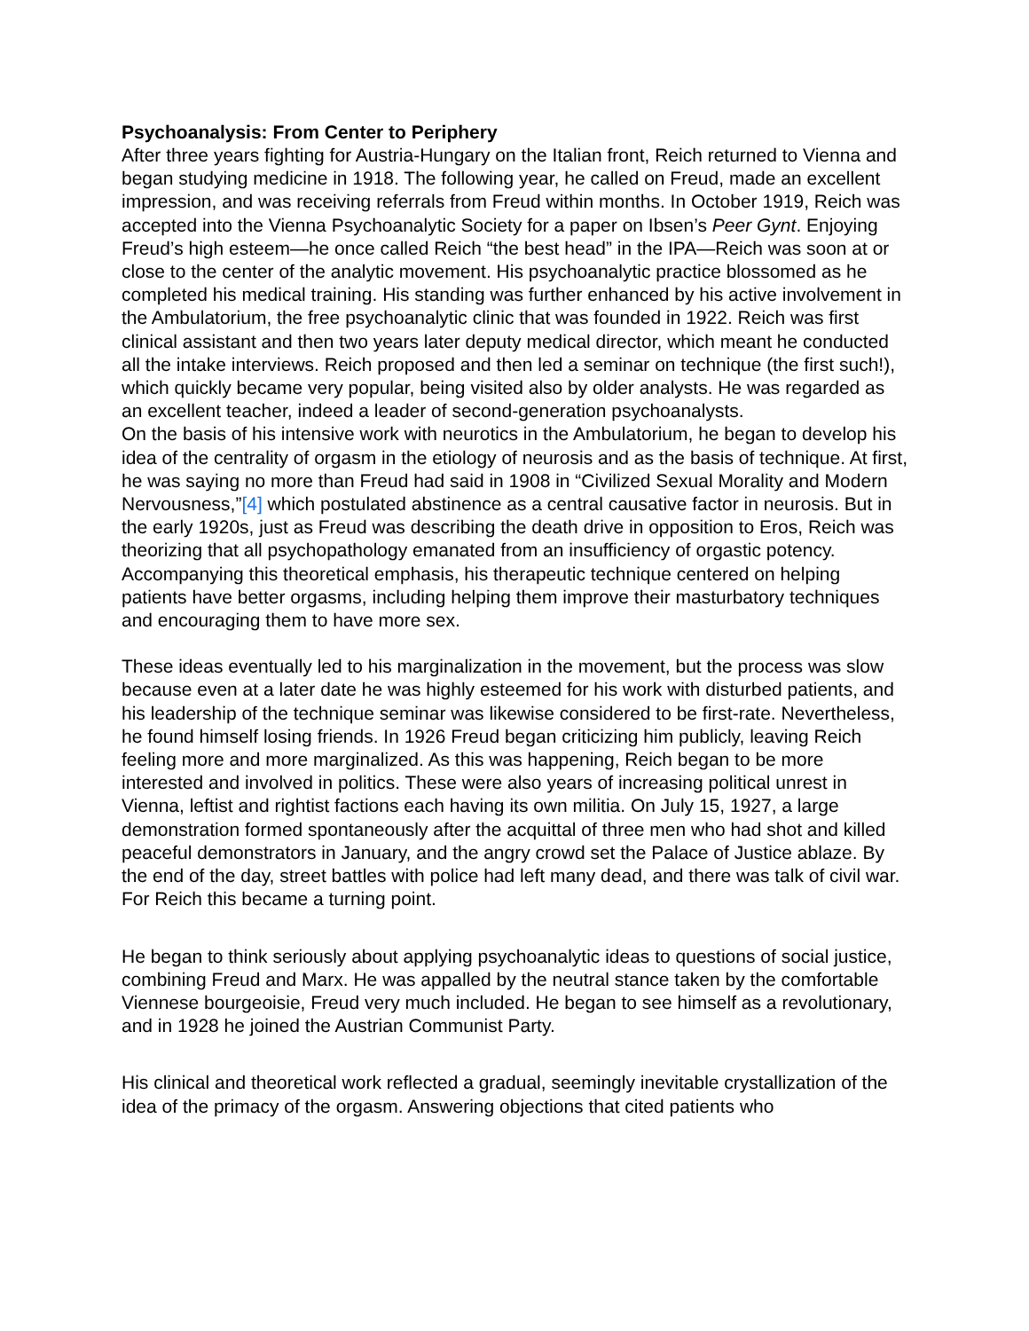Psychoanalysis: From Center to Periphery
After three years fighting for Austria-Hungary on the Italian front, Reich returned to Vienna and began studying medicine in 1918. The following year, he called on Freud, made an excellent impression, and was receiving referrals from Freud within months. In October 1919, Reich was accepted into the Vienna Psychoanalytic Society for a paper on Ibsen’s Peer Gynt. Enjoying Freud’s high esteem—he once called Reich “the best head” in the IPA—Reich was soon at or close to the center of the analytic movement. His psychoanalytic practice blossomed as he completed his medical training. His standing was further enhanced by his active involvement in the Ambulatorium, the free psychoanalytic clinic that was founded in 1922. Reich was first clinical assistant and then two years later deputy medical director, which meant he conducted all the intake interviews. Reich proposed and then led a seminar on technique (the first such!), which quickly became very popular, being visited also by older analysts. He was regarded as an excellent teacher, indeed a leader of second-generation psychoanalysts.
On the basis of his intensive work with neurotics in the Ambulatorium, he began to develop his idea of the centrality of orgasm in the etiology of neurosis and as the basis of technique. At first, he was saying no more than Freud had said in 1908 in “Civilized Sexual Morality and Modern Nervousness,”[4] which postulated abstinence as a central causative factor in neurosis. But in the early 1920s, just as Freud was describing the death drive in opposition to Eros, Reich was theorizing that all psychopathology emanated from an insufficiency of orgastic potency. Accompanying this theoretical emphasis, his therapeutic technique centered on helping patients have better orgasms, including helping them improve their masturbatory techniques and encouraging them to have more sex.
These ideas eventually led to his marginalization in the movement, but the process was slow because even at a later date he was highly esteemed for his work with disturbed patients, and his leadership of the technique seminar was likewise considered to be first-rate. Nevertheless, he found himself losing friends. In 1926 Freud began criticizing him publicly, leaving Reich feeling more and more marginalized. As this was happening, Reich began to be more interested and involved in politics. These were also years of increasing political unrest in Vienna, leftist and rightist factions each having its own militia. On July 15, 1927, a large demonstration formed spontaneously after the acquittal of three men who had shot and killed peaceful demonstrators in January, and the angry crowd set the Palace of Justice ablaze. By the end of the day, street battles with police had left many dead, and there was talk of civil war. For Reich this became a turning point.
He began to think seriously about applying psychoanalytic ideas to questions of social justice, combining Freud and Marx. He was appalled by the neutral stance taken by the comfortable Viennese bourgeoisie, Freud very much included. He began to see himself as a revolutionary, and in 1928 he joined the Austrian Communist Party.
His clinical and theoretical work reflected a gradual, seemingly inevitable crystallization of the idea of the primacy of the orgasm. Answering objections that cited patients who